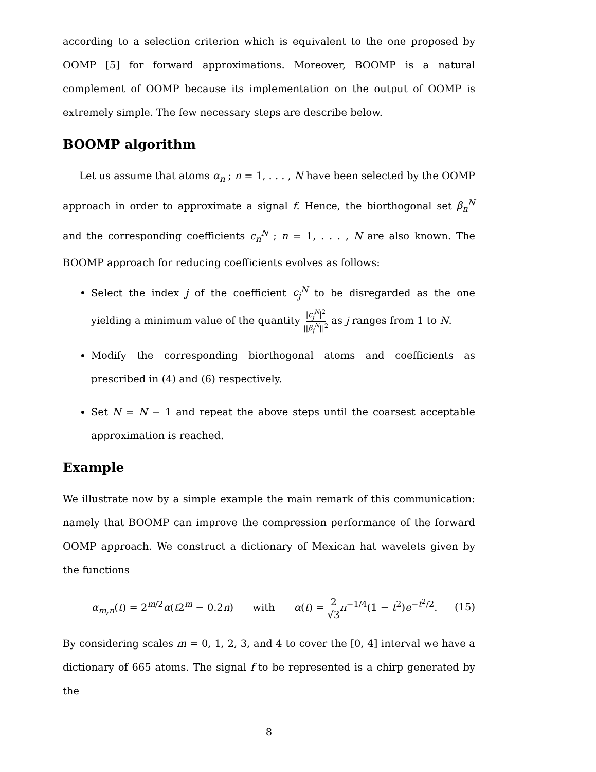according to a selection criterion which is equivalent to the one proposed by OOMP [5] for forward approximations. Moreover, BOOMP is a natural complement of OOMP because its implementation on the output of OOMP is extremely simple. The few necessary steps are describe below.
BOOMP algorithm
Let us assume that atoms α<sub>n</sub> ; n = 1, . . . , N have been selected by the OOMP approach in order to approximate a signal f. Hence, the biorthogonal set β<sub>n</sub><sup>N</sup> and the corresponding coefficients c<sub>n</sub><sup>N</sup> ; n = 1, . . . , N are also known. The BOOMP approach for reducing coefficients evolves as follows:
Select the index j of the coefficient c<sub>j</sub><sup>N</sup> to be disregarded as the one yielding a minimum value of the quantity |c<sub>j</sub><sup>N</sup>|<sup>2</sup> ||β<sub>j</sub><sup>N</sup>||<sup>2</sup> as j ranges from 1 to N.
Modify the corresponding biorthogonal atoms and coefficients as prescribed in (4) and (6) respectively.
Set N = N − 1 and repeat the above steps until the coarsest acceptable approximation is reached.
Example
We illustrate now by a simple example the main remark of this communication: namely that BOOMP can improve the compression performance of the forward OOMP approach. We construct a dictionary of Mexican hat wavelets given by the functions
α<sub>m,n</sub>(t) = 2<sup>m/2</sup>α(t2<sup>m</sup> − 0.2n) with α(t) = 2 √3 π<sup>−1/4</sup>(1 − t<sup>2</sup>)e<sup>−t<sup>2</sup>/2</sup>. (15)
By considering scales m = 0, 1, 2, 3, and 4 to cover the [0, 4] interval we have a dictionary of 665 atoms. The signal f to be represented is a chirp generated by the
8